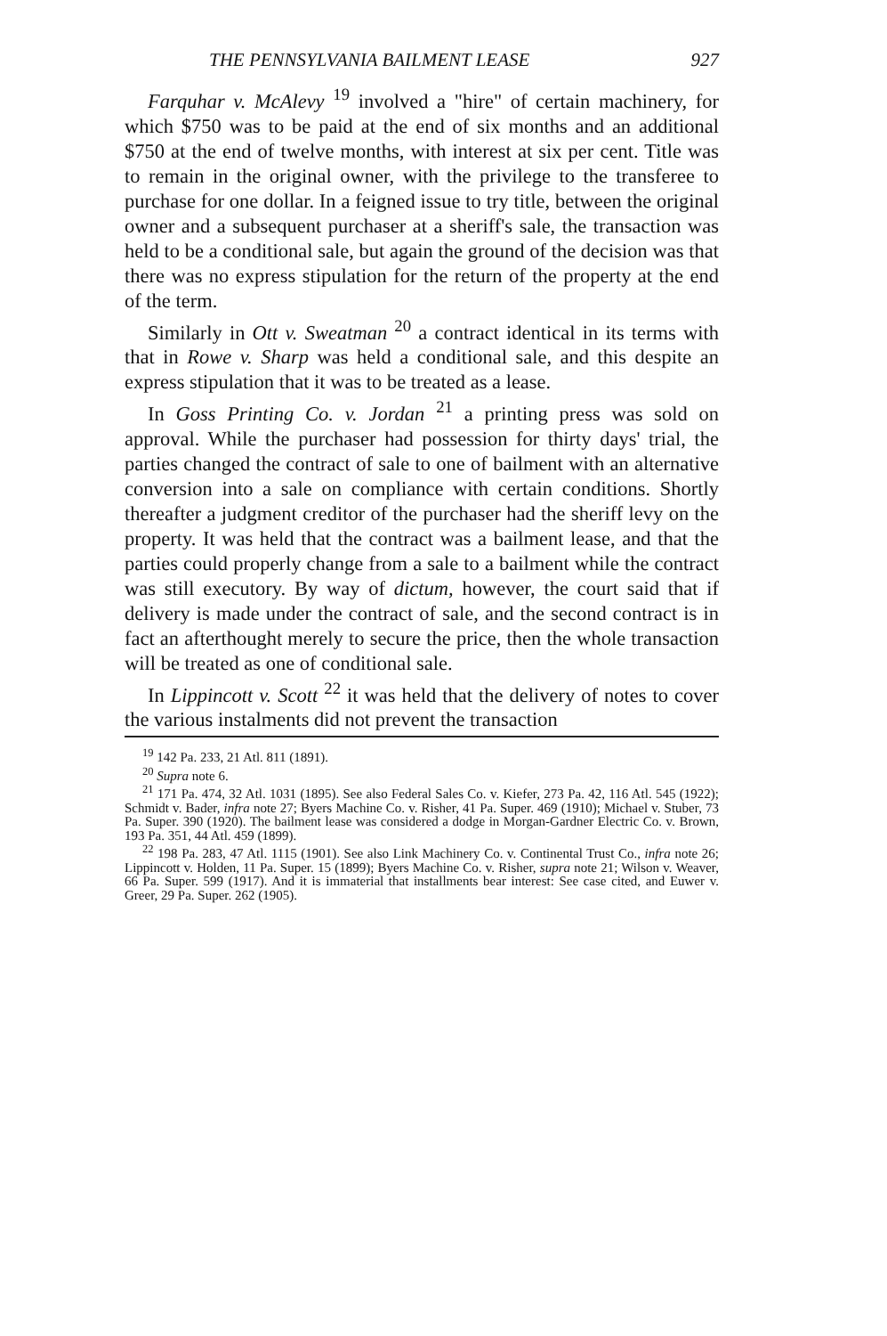THE PENNSYLVANIA BAILMENT LEASE 927
Farquhar v. McAlevy <sup>19</sup> involved a "hire" of certain machinery, for which $750 was to be paid at the end of six months and an additional $750 at the end of twelve months, with interest at six per cent. Title was to remain in the original owner, with the privilege to the transferee to purchase for one dollar. In a feigned issue to try title, between the original owner and a subsequent purchaser at a sheriff's sale, the transaction was held to be a conditional sale, but again the ground of the decision was that there was no express stipulation for the return of the property at the end of the term.
Similarly in Ott v. Sweatman <sup>20</sup> a contract identical in its terms with that in Rowe v. Sharp was held a conditional sale, and this despite an express stipulation that it was to be treated as a lease.
In Goss Printing Co. v. Jordan <sup>21</sup> a printing press was sold on approval. While the purchaser had possession for thirty days' trial, the parties changed the contract of sale to one of bailment with an alternative conversion into a sale on compliance with certain conditions. Shortly thereafter a judgment creditor of the purchaser had the sheriff levy on the property. It was held that the contract was a bailment lease, and that the parties could properly change from a sale to a bailment while the contract was still executory. By way of dictum, however, the court said that if delivery is made under the contract of sale, and the second contract is in fact an afterthought merely to secure the price, then the whole transaction will be treated as one of conditional sale.
In Lippincott v. Scott <sup>22</sup> it was held that the delivery of notes to cover the various instalments did not prevent the transaction
<sup>19</sup> 142 Pa. 233, 21 Atl. 811 (1891).
<sup>20</sup> Supra note 6.
<sup>21</sup> 171 Pa. 474, 32 Atl. 1031 (1895). See also Federal Sales Co. v. Kiefer, 273 Pa. 42, 116 Atl. 545 (1922); Schmidt v. Bader, infra note 27; Byers Machine Co. v. Risher, 41 Pa. Super. 469 (1910); Michael v. Stuber, 73 Pa. Super. 390 (1920). The bailment lease was considered a dodge in Morgan-Gardner Electric Co. v. Brown, 193 Pa. 351, 44 Atl. 459 (1899).
<sup>22</sup> 198 Pa. 283, 47 Atl. 1115 (1901). See also Link Machinery Co. v. Continental Trust Co., infra note 26; Lippincott v. Holden, 11 Pa. Super. 15 (1899); Byers Machine Co. v. Risher, supra note 21; Wilson v. Weaver, 66 Pa. Super. 599 (1917). And it is immaterial that installments bear interest: See case cited, and Euwer v. Greer, 29 Pa. Super. 262 (1905).